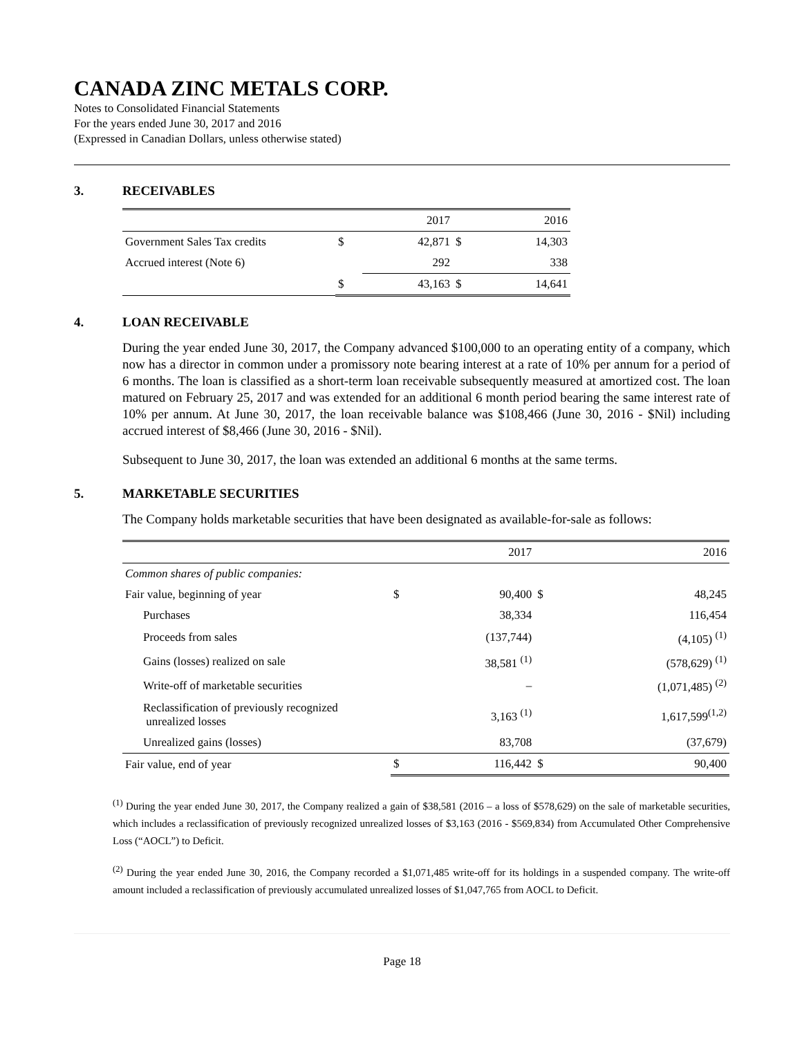CANADA ZINC METALS CORP.
Notes to Consolidated Financial Statements
For the years ended June 30, 2017 and 2016
(Expressed in Canadian Dollars, unless otherwise stated)
3. RECEIVABLES
| | | 2017 | | 2016 |
| Government Sales Tax credits | $ | 42,871 | $ | 14,303 |
| Accrued interest (Note 6) | | 292 | | 338 |
| | $ | 43,163 | $ | 14,641 |
4. LOAN RECEIVABLE
During the year ended June 30, 2017, the Company advanced $100,000 to an operating entity of a company, which now has a director in common under a promissory note bearing interest at a rate of 10% per annum for a period of 6 months. The loan is classified as a short-term loan receivable subsequently measured at amortized cost. The loan matured on February 25, 2017 and was extended for an additional 6 month period bearing the same interest rate of 10% per annum. At June 30, 2017, the loan receivable balance was $108,466 (June 30, 2016 - $Nil) including accrued interest of $8,466 (June 30, 2016 - $Nil).
Subsequent to June 30, 2017, the loan was extended an additional 6 months at the same terms.
5. MARKETABLE SECURITIES
The Company holds marketable securities that have been designated as available-for-sale as follows:
| | | 2017 | | 2016 |
| Common shares of public companies: | | | | |
| Fair value, beginning of year | $ | 90,400 | $ | 48,245 |
| Purchases | | 38,334 | | 116,454 |
| Proceeds from sales | | (137,744) | | (4,105) <sup>(1)</sup> |
| Gains (losses) realized on sale | | 38,581 <sup>(1)</sup> | | (578,629) <sup>(1)</sup> |
| Write-off of marketable securities | | – | | (1,071,485) <sup>(2)</sup> |
| Reclassification of previously recognized unrealized losses | | 3,163 <sup>(1)</sup> | | 1,617,599<sup>(1,2)</sup> |
| Unrealized gains (losses) | | 83,708 | | (37,679) |
| Fair value, end of year | $ | 116,442 | $ | 90,400 |
<sup>(1)</sup> During the year ended June 30, 2017, the Company realized a gain of $38,581 (2016 – a loss of $578,629) on the sale of marketable securities, which includes a reclassification of previously recognized unrealized losses of $3,163 (2016 - $569,834) from Accumulated Other Comprehensive Loss (“AOCL”) to Deficit.
<sup>(2)</sup> During the year ended June 30, 2016, the Company recorded a $1,071,485 write-off for its holdings in a suspended company. The write-off amount included a reclassification of previously accumulated unrealized losses of $1,047,765 from AOCL to Deficit.
Page 18